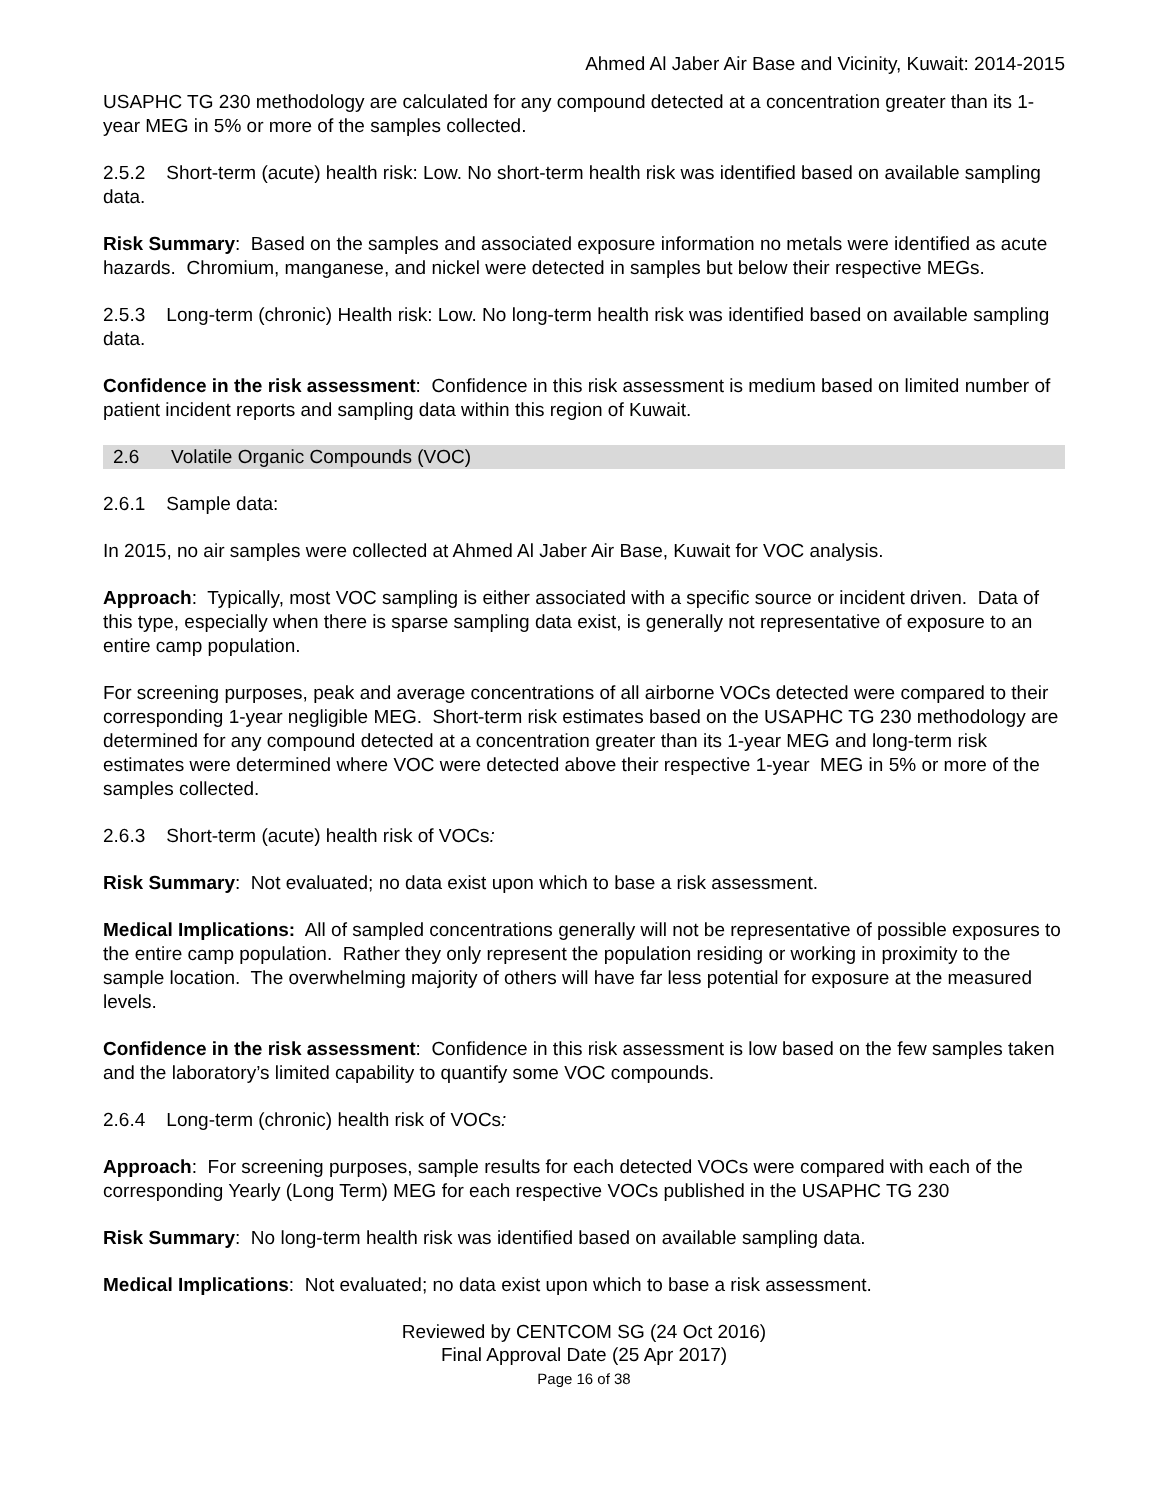Ahmed Al Jaber Air Base and Vicinity, Kuwait: 2014-2015
USAPHC TG 230 methodology are calculated for any compound detected at a concentration greater than its 1-year MEG in 5% or more of the samples collected.
2.5.2 Short-term (acute) health risk: Low. No short-term health risk was identified based on available sampling data.
Risk Summary: Based on the samples and associated exposure information no metals were identified as acute hazards. Chromium, manganese, and nickel were detected in samples but below their respective MEGs.
2.5.3 Long-term (chronic) Health risk: Low. No long-term health risk was identified based on available sampling data.
Confidence in the risk assessment: Confidence in this risk assessment is medium based on limited number of patient incident reports and sampling data within this region of Kuwait.
2.6 Volatile Organic Compounds (VOC)
2.6.1 Sample data:
In 2015, no air samples were collected at Ahmed Al Jaber Air Base, Kuwait for VOC analysis.
Approach: Typically, most VOC sampling is either associated with a specific source or incident driven. Data of this type, especially when there is sparse sampling data exist, is generally not representative of exposure to an entire camp population.
For screening purposes, peak and average concentrations of all airborne VOCs detected were compared to their corresponding 1-year negligible MEG. Short-term risk estimates based on the USAPHC TG 230 methodology are determined for any compound detected at a concentration greater than its 1-year MEG and long-term risk estimates were determined where VOC were detected above their respective 1-year MEG in 5% or more of the samples collected.
2.6.3 Short-term (acute) health risk of VOCs:
Risk Summary: Not evaluated; no data exist upon which to base a risk assessment.
Medical Implications: All of sampled concentrations generally will not be representative of possible exposures to the entire camp population. Rather they only represent the population residing or working in proximity to the sample location. The overwhelming majority of others will have far less potential for exposure at the measured levels.
Confidence in the risk assessment: Confidence in this risk assessment is low based on the few samples taken and the laboratory’s limited capability to quantify some VOC compounds.
2.6.4 Long-term (chronic) health risk of VOCs:
Approach: For screening purposes, sample results for each detected VOCs were compared with each of the corresponding Yearly (Long Term) MEG for each respective VOCs published in the USAPHC TG 230
Risk Summary: No long-term health risk was identified based on available sampling data.
Medical Implications: Not evaluated; no data exist upon which to base a risk assessment.
Reviewed by CENTCOM SG (24 Oct 2016)
Final Approval Date (25 Apr 2017)
Page 16 of 38